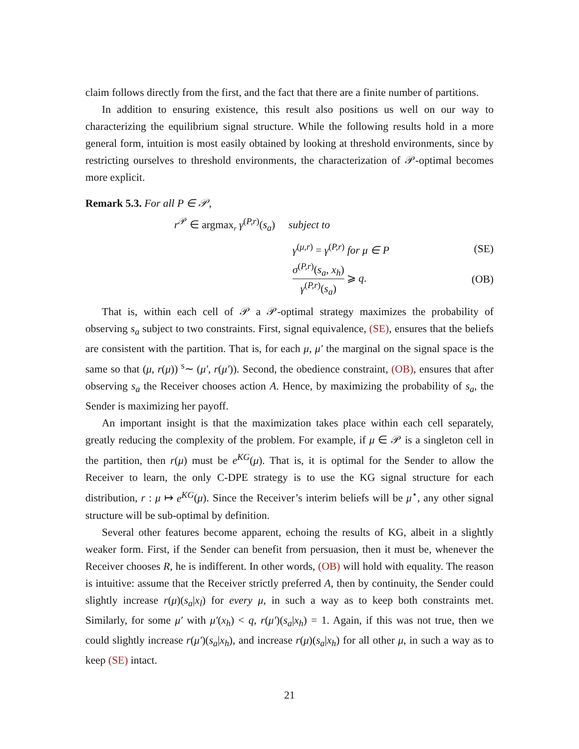claim follows directly from the first, and the fact that there are a finite number of partitions.
In addition to ensuring existence, this result also positions us well on our way to characterizing the equilibrium signal structure. While the following results hold in a more general form, intuition is most easily obtained by looking at threshold environments, since by restricting ourselves to threshold environments, the characterization of 𝒫-optimal becomes more explicit.
Remark 5.3. For all P ∈ 𝒫,
r<sup>𝒫</sup> ∈ argmax<sub>r</sub> γ<sup>(P,r)</sup>(s<sub>a</sub>) subject to
γ<sup>(μ,r)</sup> = γ<sup>(P,r)</sup> for μ ∈ P (SE)
σ<sup>(P,r)</sup>(s<sub>a</sub>, x<sub>h</sub>) γ<sup>(P,r)</sup>(s<sub>a</sub>) ⩾ q. (OB)
That is, within each cell of 𝒫 a 𝒫-optimal strategy maximizes the probability of observing s<sub>a</sub> subject to two constraints. First, signal equivalence, (SE), ensures that the beliefs are consistent with the partition. That is, for each μ, μ′ the marginal on the signal space is the same so that (μ, r(μ)) <sup>s</sup>∼ (μ′, r(μ′)). Second, the obedience constraint, (OB), ensures that after observing s<sub>a</sub> the Receiver chooses action A. Hence, by maximizing the probability of s<sub>a</sub>, the Sender is maximizing her payoff.
An important insight is that the maximization takes place within each cell separately, greatly reducing the complexity of the problem. For example, if μ ∈ 𝒫 is a singleton cell in the partition, then r(μ) must be e<sup>KG</sup>(μ). That is, it is optimal for the Sender to allow the Receiver to learn, the only C-DPE strategy is to use the KG signal structure for each distribution, r : μ ↦ e<sup>KG</sup>(μ). Since the Receiver’s interim beliefs will be μ<sup>⋆</sup>, any other signal structure will be sub-optimal by definition.
Several other features become apparent, echoing the results of KG, albeit in a slightly weaker form. First, if the Sender can benefit from persuasion, then it must be, whenever the Receiver chooses R, he is indifferent. In other words, (OB) will hold with equality. The reason is intuitive: assume that the Receiver strictly preferred A, then by continuity, the Sender could slightly increase r(μ)(s<sub>a</sub>|x<sub>l</sub>) for every μ, in such a way as to keep both constraints met. Similarly, for some μ′ with μ′(x<sub>h</sub>) < q, r(μ′)(s<sub>a</sub>|x<sub>h</sub>) = 1. Again, if this was not true, then we could slightly increase r(μ′)(s<sub>a</sub>|x<sub>h</sub>), and increase r(μ)(s<sub>a</sub>|x<sub>h</sub>) for all other μ, in such a way as to keep (SE) intact.
21